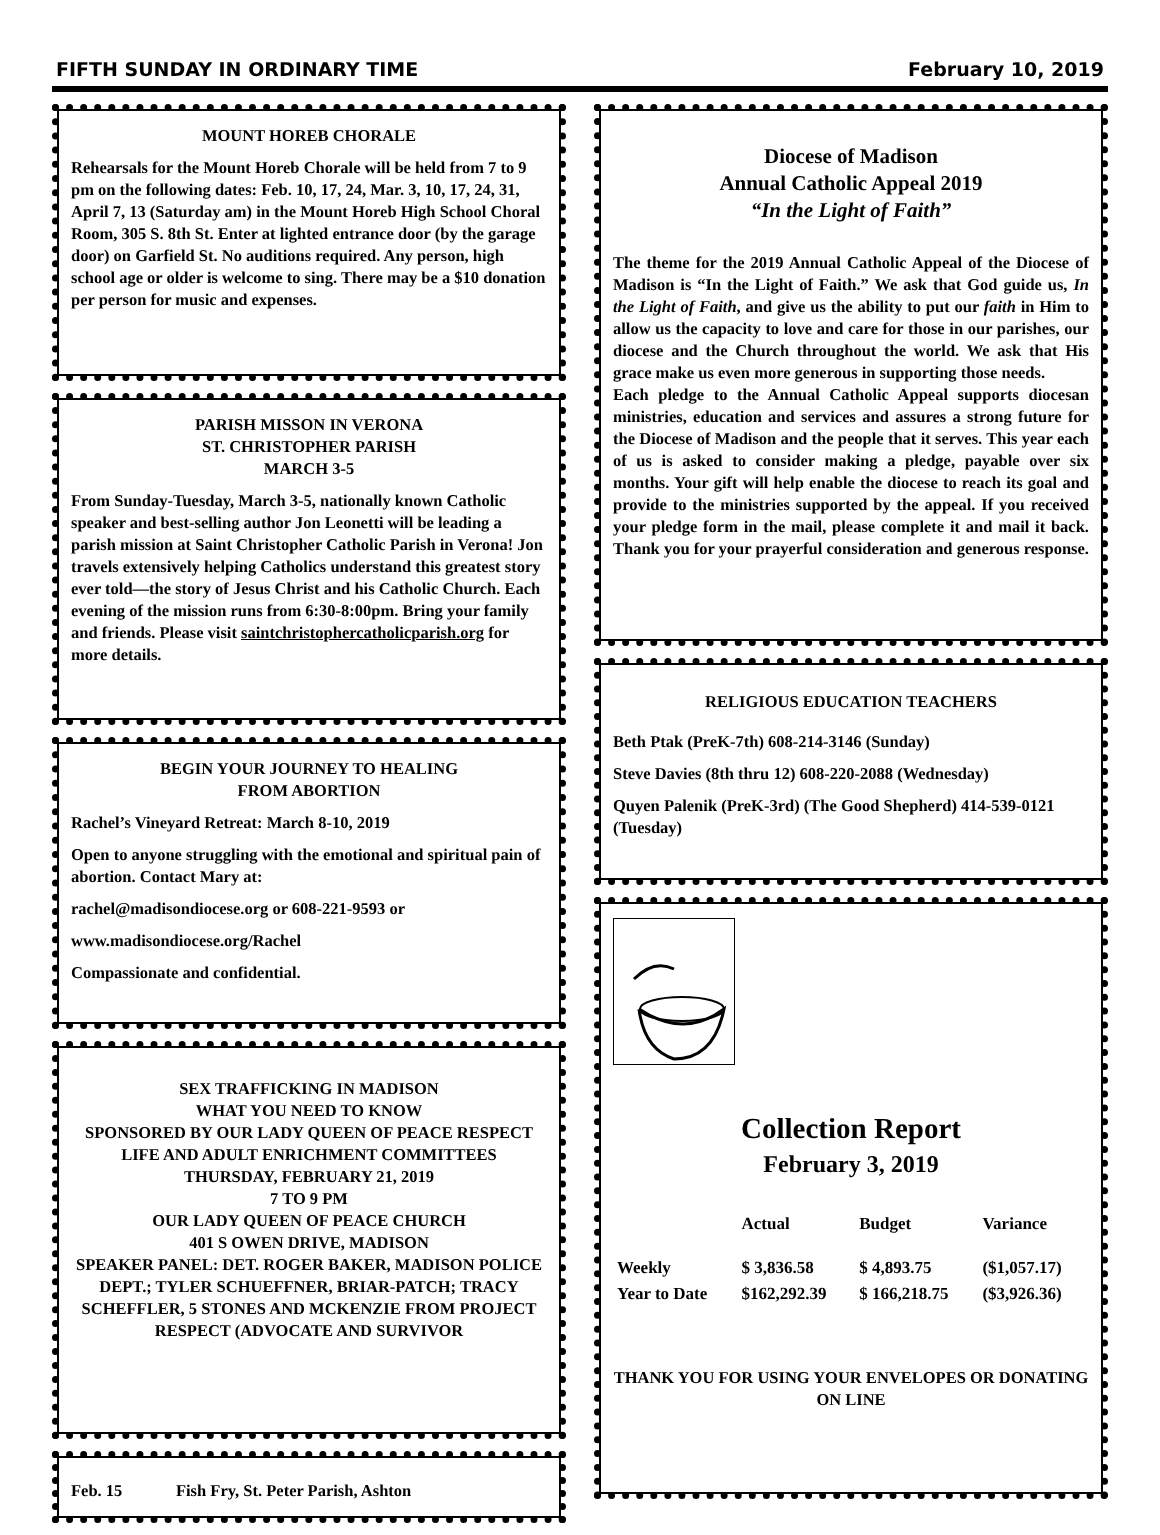FIFTH SUNDAY IN ORDINARY TIME February 10, 2019
MOUNT HOREB CHORALE
Rehearsals for the Mount Horeb Chorale will be held from 7 to 9 pm on the following dates: Feb. 10, 17, 24, Mar. 3, 10, 17, 24, 31, April 7, 13 (Saturday am) in the Mount Horeb High School Choral Room, 305 S. 8th St. Enter at lighted entrance door (by the garage door) on Garfield St. No auditions required. Any person, high school age or older is welcome to sing. There may be a $10 donation per person for music and expenses.
PARISH MISSON IN VERONA
ST. CHRISTOPHER PARISH
MARCH 3-5
From Sunday-Tuesday, March 3-5, nationally known Catholic speaker and best-selling author Jon Leonetti will be leading a parish mission at Saint Christopher Catholic Parish in Verona! Jon travels extensively helping Catholics understand this greatest story ever told—the story of Jesus Christ and his Catholic Church. Each evening of the mission runs from 6:30-8:00pm. Bring your family and friends. Please visit saintchristophercatholicparish.org for more details.
BEGIN YOUR JOURNEY TO HEALING
FROM ABORTION
Rachel’s Vineyard Retreat: March 8-10, 2019
Open to anyone struggling with the emotional and spiritual pain of abortion. Contact Mary at:
rachel@madisondiocese.org or 608-221-9593 or
www.madisondiocese.org/Rachel
Compassionate and confidential.
SEX TRAFFICKING IN MADISON
WHAT YOU NEED TO KNOW
SPONSORED BY OUR LADY QUEEN OF PEACE RESPECT LIFE AND ADULT ENRICHMENT COMMITTEES
THURSDAY, FEBRUARY 21, 2019
7 TO 9 PM
OUR LADY QUEEN OF PEACE CHURCH
401 S OWEN DRIVE, MADISON
SPEAKER PANEL: DET. ROGER BAKER, MADISON POLICE DEPT.; TYLER SCHUEFFNER, BRIAR-PATCH; TRACY SCHEFFLER, 5 STONES AND MCKENZIE FROM PROJECT RESPECT (ADVOCATE AND SURVIVOR
Feb. 15 Fish Fry, St. Peter Parish, Ashton
Diocese of Madison
Annual Catholic Appeal 2019
“In the Light of Faith”
The theme for the 2019 Annual Catholic Appeal of the Diocese of Madison is “In the Light of Faith.” We ask that God guide us, In the Light of Faith, and give us the ability to put our faith in Him to allow us the capacity to love and care for those in our parishes, our diocese and the Church throughout the world. We ask that His grace make us even more generous in supporting those needs.
Each pledge to the Annual Catholic Appeal supports diocesan ministries, education and services and assures a strong future for the Diocese of Madison and the people that it serves. This year each of us is asked to consider making a pledge, payable over six months. Your gift will help enable the diocese to reach its goal and provide to the ministries supported by the appeal. If you received your pledge form in the mail, please complete it and mail it back. Thank you for your prayerful consideration and generous response.
RELIGIOUS EDUCATION TEACHERS
Beth Ptak (PreK-7th) 608-214-3146 (Sunday)
Steve Davies (8th thru 12) 608-220-2088 (Wednesday)
Quyen Palenik (PreK-3rd) (The Good Shepherd) 414-539-0121 (Tuesday)
Collection Report
February 3, 2019
| | Actual | Budget | Variance |
| --- | --- | --- | --- |
| Weekly | $ 3,836.58 | $ 4,893.75 | ($1,057.17) |
| Year to Date | $162,292.39 | $ 166,218.75 | ($3,926.36) |
THANK YOU FOR USING YOUR ENVELOPES OR DONATING ON LINE